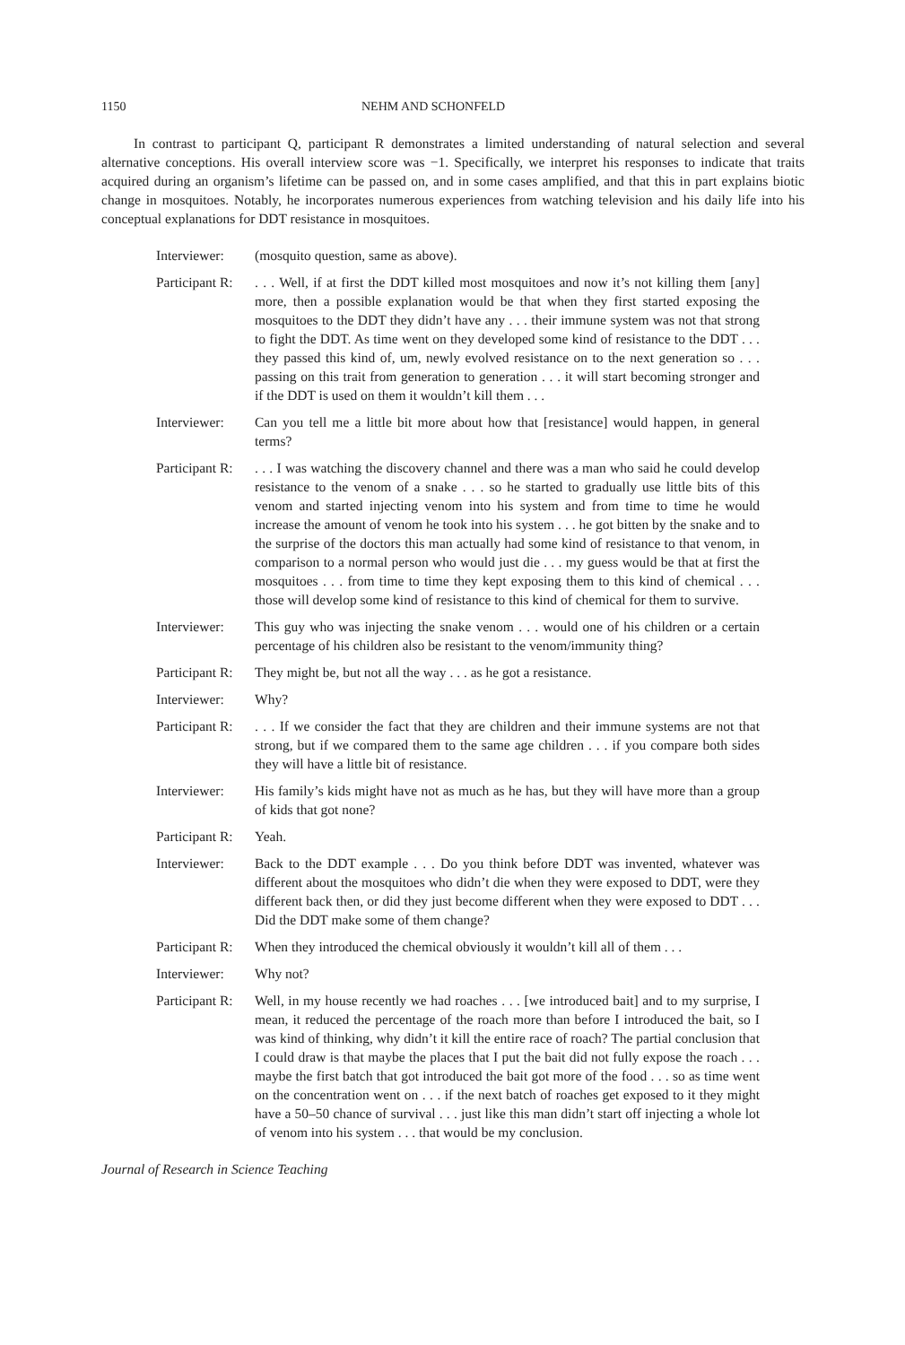1150 NEHM AND SCHONFELD
In contrast to participant Q, participant R demonstrates a limited understanding of natural selection and several alternative conceptions. His overall interview score was −1. Specifically, we interpret his responses to indicate that traits acquired during an organism’s lifetime can be passed on, and in some cases amplified, and that this in part explains biotic change in mosquitoes. Notably, he incorporates numerous experiences from watching television and his daily life into his conceptual explanations for DDT resistance in mosquitoes.
Interviewer:
(mosquito question, same as above).
Participant R:
. . . Well, if at first the DDT killed most mosquitoes and now it’s not killing them [any] more, then a possible explanation would be that when they first started exposing the mosquitoes to the DDT they didn’t have any . . . their immune system was not that strong to fight the DDT. As time went on they developed some kind of resistance to the DDT . . . they passed this kind of, um, newly evolved resistance on to the next generation so . . . passing on this trait from generation to generation . . . it will start becoming stronger and if the DDT is used on them it wouldn’t kill them . . .
Interviewer:
Can you tell me a little bit more about how that [resistance] would happen, in general terms?
Participant R:
. . . I was watching the discovery channel and there was a man who said he could develop resistance to the venom of a snake . . . so he started to gradually use little bits of this venom and started injecting venom into his system and from time to time he would increase the amount of venom he took into his system . . . he got bitten by the snake and to the surprise of the doctors this man actually had some kind of resistance to that venom, in comparison to a normal person who would just die . . . my guess would be that at first the mosquitoes . . . from time to time they kept exposing them to this kind of chemical . . . those will develop some kind of resistance to this kind of chemical for them to survive.
Interviewer:
This guy who was injecting the snake venom . . . would one of his children or a certain percentage of his children also be resistant to the venom/immunity thing?
Participant R:
They might be, but not all the way . . . as he got a resistance.
Interviewer:
Why?
Participant R:
. . . If we consider the fact that they are children and their immune systems are not that strong, but if we compared them to the same age children . . . if you compare both sides they will have a little bit of resistance.
Interviewer:
His family’s kids might have not as much as he has, but they will have more than a group of kids that got none?
Participant R:
Yeah.
Interviewer:
Back to the DDT example . . . Do you think before DDT was invented, whatever was different about the mosquitoes who didn’t die when they were exposed to DDT, were they different back then, or did they just become different when they were exposed to DDT . . . Did the DDT make some of them change?
Participant R:
When they introduced the chemical obviously it wouldn’t kill all of them . . .
Interviewer:
Why not?
Participant R:
Well, in my house recently we had roaches . . . [we introduced bait] and to my surprise, I mean, it reduced the percentage of the roach more than before I introduced the bait, so I was kind of thinking, why didn’t it kill the entire race of roach? The partial conclusion that I could draw is that maybe the places that I put the bait did not fully expose the roach . . . maybe the first batch that got introduced the bait got more of the food . . . so as time went on the concentration went on . . . if the next batch of roaches get exposed to it they might have a 50–50 chance of survival . . . just like this man didn’t start off injecting a whole lot of venom into his system . . . that would be my conclusion.
Journal of Research in Science Teaching